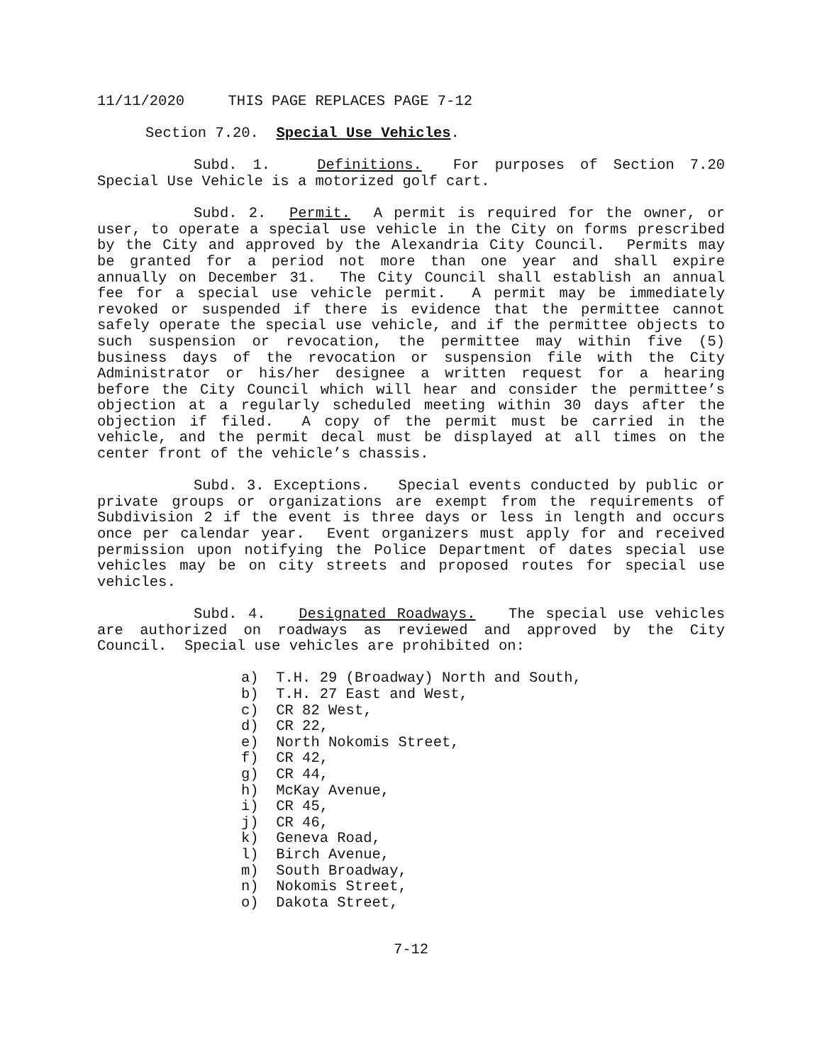11/11/2020 THIS PAGE REPLACES PAGE 7-12
Section 7.20. Special Use Vehicles.
Subd. 1. Definitions. For purposes of Section 7.20 Special Use Vehicle is a motorized golf cart.
Subd. 2. Permit. A permit is required for the owner, or user, to operate a special use vehicle in the City on forms prescribed by the City and approved by the Alexandria City Council. Permits may be granted for a period not more than one year and shall expire annually on December 31. The City Council shall establish an annual fee for a special use vehicle permit. A permit may be immediately revoked or suspended if there is evidence that the permittee cannot safely operate the special use vehicle, and if the permittee objects to such suspension or revocation, the permittee may within five (5) business days of the revocation or suspension file with the City Administrator or his/her designee a written request for a hearing before the City Council which will hear and consider the permittee’s objection at a regularly scheduled meeting within 30 days after the objection if filed. A copy of the permit must be carried in the vehicle, and the permit decal must be displayed at all times on the center front of the vehicle’s chassis.
Subd. 3. Exceptions. Special events conducted by public or private groups or organizations are exempt from the requirements of Subdivision 2 if the event is three days or less in length and occurs once per calendar year. Event organizers must apply for and received permission upon notifying the Police Department of dates special use vehicles may be on city streets and proposed routes for special use vehicles.
Subd. 4. Designated Roadways. The special use vehicles are authorized on roadways as reviewed and approved by the City Council. Special use vehicles are prohibited on:
a) T.H. 29 (Broadway) North and South,
b) T.H. 27 East and West,
c) CR 82 West,
d) CR 22,
e) North Nokomis Street,
f) CR 42,
g) CR 44,
h) McKay Avenue,
i) CR 45,
j) CR 46,
k) Geneva Road,
l) Birch Avenue,
m) South Broadway,
n) Nokomis Street,
o) Dakota Street,
7-12